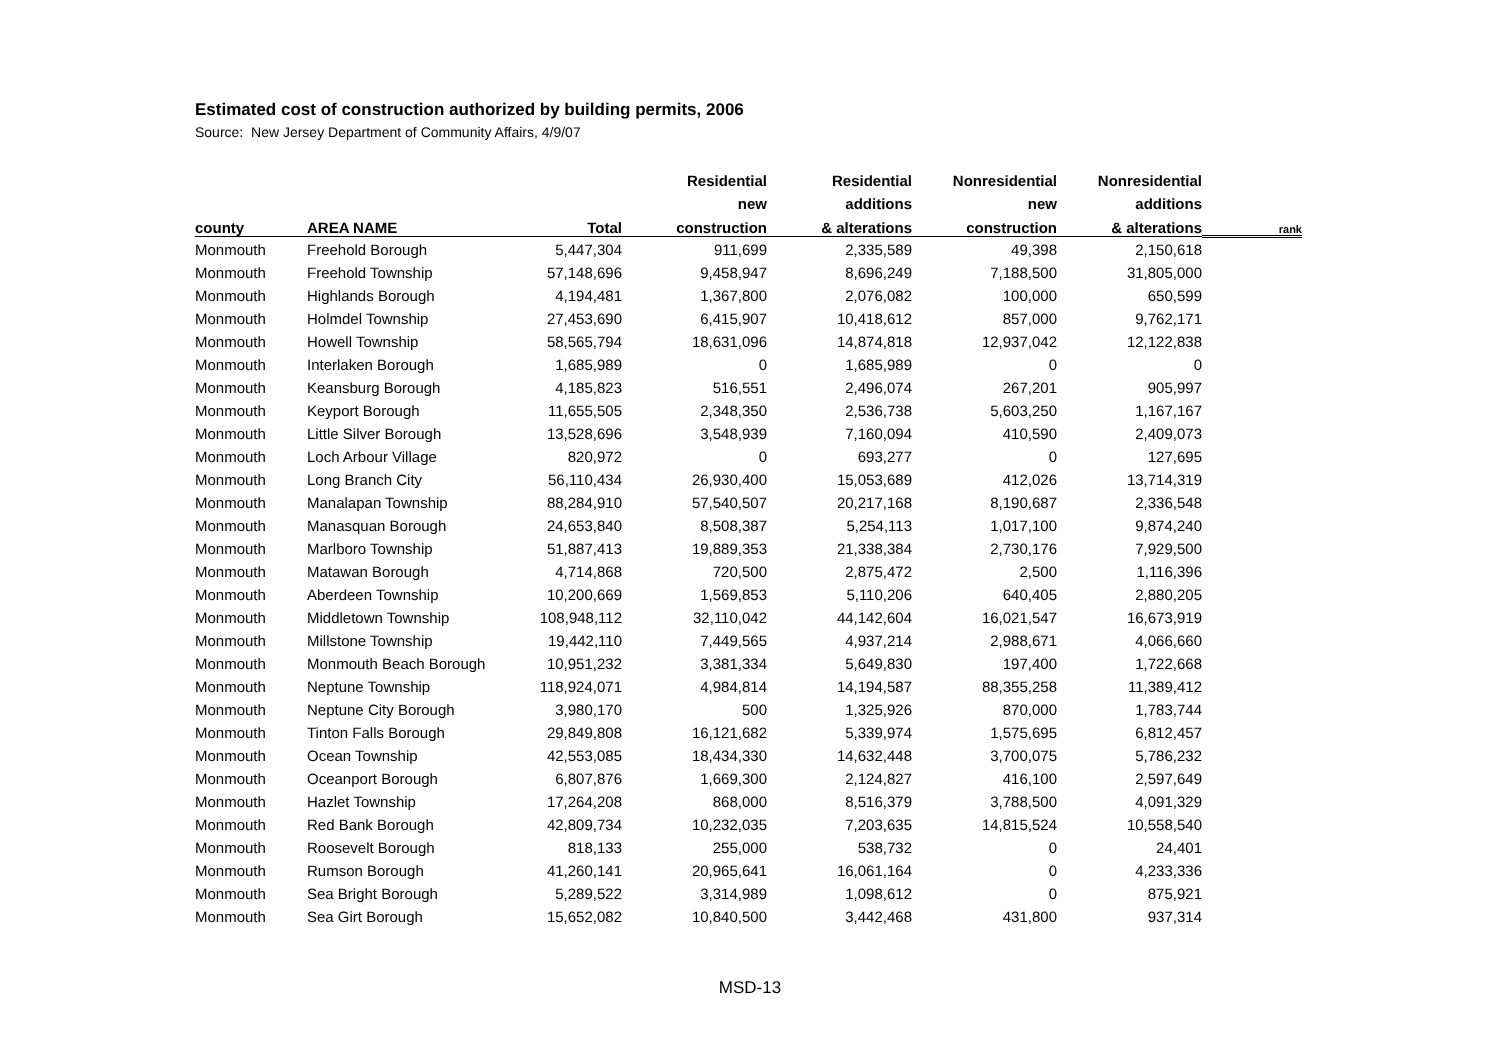Estimated cost of construction authorized by building permits, 2006
Source: New Jersey Department of Community Affairs, 4/9/07
| | | | Residential | Residential | Nonresidential | Nonresidential | |
| --- | --- | --- | --- | --- | --- | --- | --- |
| | | | new | additions | new | additions | |
| county | AREA NAME | Total | construction | & alterations | construction | & alterations | rank |
| Monmouth | Freehold Borough | 5,447,304 | 911,699 | 2,335,589 | 49,398 | 2,150,618 | |
| Monmouth | Freehold Township | 57,148,696 | 9,458,947 | 8,696,249 | 7,188,500 | 31,805,000 | |
| Monmouth | Highlands Borough | 4,194,481 | 1,367,800 | 2,076,082 | 100,000 | 650,599 | |
| Monmouth | Holmdel Township | 27,453,690 | 6,415,907 | 10,418,612 | 857,000 | 9,762,171 | |
| Monmouth | Howell Township | 58,565,794 | 18,631,096 | 14,874,818 | 12,937,042 | 12,122,838 | |
| Monmouth | Interlaken Borough | 1,685,989 | 0 | 1,685,989 | 0 | 0 | |
| Monmouth | Keansburg Borough | 4,185,823 | 516,551 | 2,496,074 | 267,201 | 905,997 | |
| Monmouth | Keyport Borough | 11,655,505 | 2,348,350 | 2,536,738 | 5,603,250 | 1,167,167 | |
| Monmouth | Little Silver Borough | 13,528,696 | 3,548,939 | 7,160,094 | 410,590 | 2,409,073 | |
| Monmouth | Loch Arbour Village | 820,972 | 0 | 693,277 | 0 | 127,695 | |
| Monmouth | Long Branch City | 56,110,434 | 26,930,400 | 15,053,689 | 412,026 | 13,714,319 | |
| Monmouth | Manalapan Township | 88,284,910 | 57,540,507 | 20,217,168 | 8,190,687 | 2,336,548 | |
| Monmouth | Manasquan Borough | 24,653,840 | 8,508,387 | 5,254,113 | 1,017,100 | 9,874,240 | |
| Monmouth | Marlboro Township | 51,887,413 | 19,889,353 | 21,338,384 | 2,730,176 | 7,929,500 | |
| Monmouth | Matawan Borough | 4,714,868 | 720,500 | 2,875,472 | 2,500 | 1,116,396 | |
| Monmouth | Aberdeen Township | 10,200,669 | 1,569,853 | 5,110,206 | 640,405 | 2,880,205 | |
| Monmouth | Middletown Township | 108,948,112 | 32,110,042 | 44,142,604 | 16,021,547 | 16,673,919 | |
| Monmouth | Millstone Township | 19,442,110 | 7,449,565 | 4,937,214 | 2,988,671 | 4,066,660 | |
| Monmouth | Monmouth Beach Borough | 10,951,232 | 3,381,334 | 5,649,830 | 197,400 | 1,722,668 | |
| Monmouth | Neptune Township | 118,924,071 | 4,984,814 | 14,194,587 | 88,355,258 | 11,389,412 | |
| Monmouth | Neptune City Borough | 3,980,170 | 500 | 1,325,926 | 870,000 | 1,783,744 | |
| Monmouth | Tinton Falls Borough | 29,849,808 | 16,121,682 | 5,339,974 | 1,575,695 | 6,812,457 | |
| Monmouth | Ocean Township | 42,553,085 | 18,434,330 | 14,632,448 | 3,700,075 | 5,786,232 | |
| Monmouth | Oceanport Borough | 6,807,876 | 1,669,300 | 2,124,827 | 416,100 | 2,597,649 | |
| Monmouth | Hazlet Township | 17,264,208 | 868,000 | 8,516,379 | 3,788,500 | 4,091,329 | |
| Monmouth | Red Bank Borough | 42,809,734 | 10,232,035 | 7,203,635 | 14,815,524 | 10,558,540 | |
| Monmouth | Roosevelt Borough | 818,133 | 255,000 | 538,732 | 0 | 24,401 | |
| Monmouth | Rumson Borough | 41,260,141 | 20,965,641 | 16,061,164 | 0 | 4,233,336 | |
| Monmouth | Sea Bright Borough | 5,289,522 | 3,314,989 | 1,098,612 | 0 | 875,921 | |
| Monmouth | Sea Girt Borough | 15,652,082 | 10,840,500 | 3,442,468 | 431,800 | 937,314 | |
MSD-13